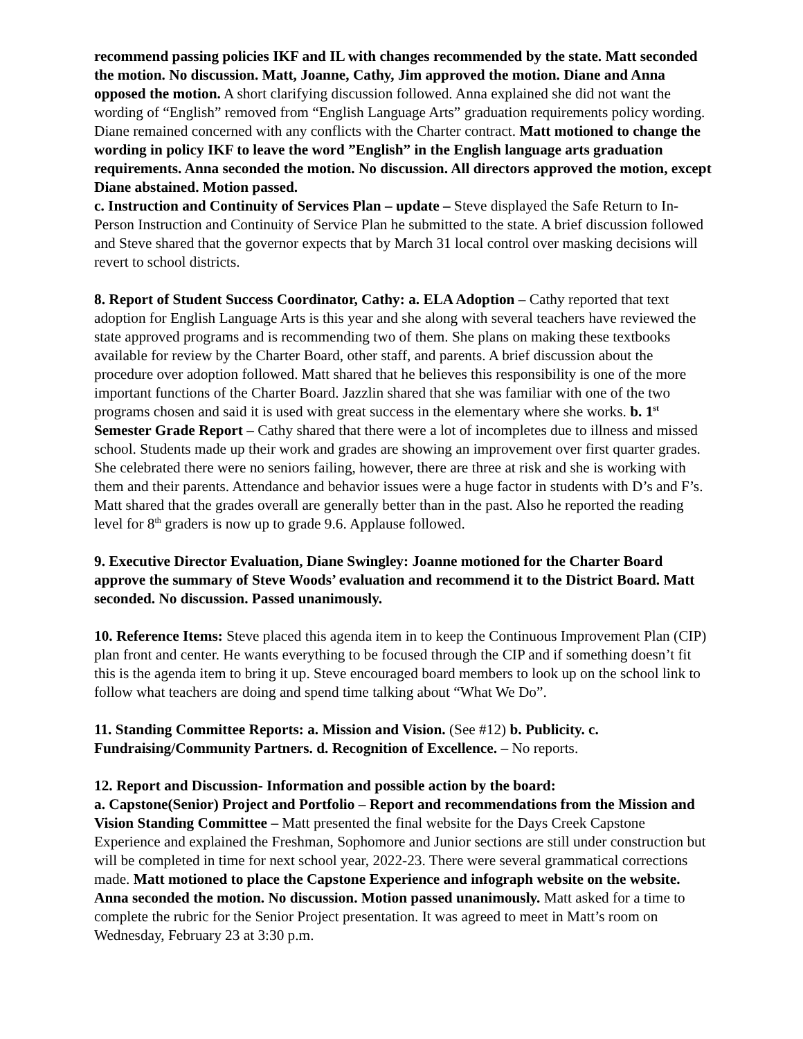recommend passing policies IKF and IL with changes recommended by the state. Matt seconded the motion. No discussion. Matt, Joanne, Cathy, Jim approved the motion. Diane and Anna opposed the motion. A short clarifying discussion followed. Anna explained she did not want the wording of “English” removed from “English Language Arts” graduation requirements policy wording. Diane remained concerned with any conflicts with the Charter contract. Matt motioned to change the wording in policy IKF to leave the word ”English” in the English language arts graduation requirements. Anna seconded the motion. No discussion. All directors approved the motion, except Diane abstained. Motion passed.
c. Instruction and Continuity of Services Plan – update – Steve displayed the Safe Return to In-Person Instruction and Continuity of Service Plan he submitted to the state. A brief discussion followed and Steve shared that the governor expects that by March 31 local control over masking decisions will revert to school districts.
8. Report of Student Success Coordinator, Cathy: a. ELA Adoption – Cathy reported that text adoption for English Language Arts is this year and she along with several teachers have reviewed the state approved programs and is recommending two of them. She plans on making these textbooks available for review by the Charter Board, other staff, and parents. A brief discussion about the procedure over adoption followed. Matt shared that he believes this responsibility is one of the more important functions of the Charter Board. Jazzlin shared that she was familiar with one of the two programs chosen and said it is used with great success in the elementary where she works. b. 1<sup>st</sup> Semester Grade Report – Cathy shared that there were a lot of incompletes due to illness and missed school. Students made up their work and grades are showing an improvement over first quarter grades. She celebrated there were no seniors failing, however, there are three at risk and she is working with them and their parents. Attendance and behavior issues were a huge factor in students with D’s and F’s. Matt shared that the grades overall are generally better than in the past. Also he reported the reading level for 8<sup>th</sup> graders is now up to grade 9.6. Applause followed.
9. Executive Director Evaluation, Diane Swingley: Joanne motioned for the Charter Board approve the summary of Steve Woods’ evaluation and recommend it to the District Board. Matt seconded. No discussion. Passed unanimously.
10. Reference Items: Steve placed this agenda item in to keep the Continuous Improvement Plan (CIP) plan front and center. He wants everything to be focused through the CIP and if something doesn’t fit this is the agenda item to bring it up. Steve encouraged board members to look up on the school link to follow what teachers are doing and spend time talking about “What We Do”.
11. Standing Committee Reports: a. Mission and Vision. (See #12) b. Publicity. c. Fundraising/Community Partners. d. Recognition of Excellence. – No reports.
12. Report and Discussion- Information and possible action by the board:
a. Capstone(Senior) Project and Portfolio – Report and recommendations from the Mission and Vision Standing Committee – Matt presented the final website for the Days Creek Capstone Experience and explained the Freshman, Sophomore and Junior sections are still under construction but will be completed in time for next school year, 2022-23. There were several grammatical corrections made. Matt motioned to place the Capstone Experience and infograph website on the website. Anna seconded the motion. No discussion. Motion passed unanimously. Matt asked for a time to complete the rubric for the Senior Project presentation. It was agreed to meet in Matt’s room on Wednesday, February 23 at 3:30 p.m.